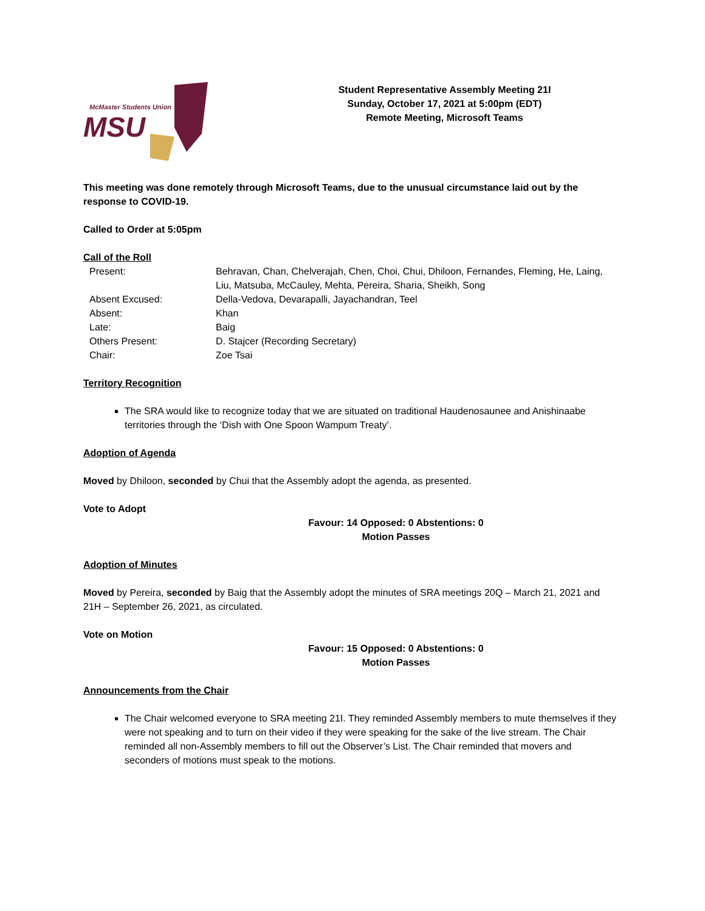McMaster Students Union
MSU
Student Representative Assembly Meeting 21I
Sunday, October 17, 2021 at 5:00pm (EDT)
Remote Meeting, Microsoft Teams
This meeting was done remotely through Microsoft Teams, due to the unusual circumstance laid out by the response to COVID-19.
Called to Order at 5:05pm
Call of the Roll
| Present: | Behravan, Chan, Chelverajah, Chen, Choi, Chui, Dhiloon, Fernandes, Fleming, He, Laing, Liu, Matsuba, McCauley, Mehta, Pereira, Sharia, Sheikh, Song |
| Absent Excused: | Della-Vedova, Devarapalli, Jayachandran, Teel |
| Absent: | Khan |
| Late: | Baig |
| Others Present: | D. Stajcer (Recording Secretary) |
| Chair: | Zoe Tsai |
Territory Recognition
The SRA would like to recognize today that we are situated on traditional Haudenosaunee and Anishinaabe territories through the ‘Dish with One Spoon Wampum Treaty’.
Adoption of Agenda
Moved by Dhiloon, seconded by Chui that the Assembly adopt the agenda, as presented.
Vote to Adopt
Favour: 14 Opposed: 0 Abstentions: 0
Motion Passes
Adoption of Minutes
Moved by Pereira, seconded by Baig that the Assembly adopt the minutes of SRA meetings 20Q – March 21, 2021 and 21H – September 26, 2021, as circulated.
Vote on Motion
Favour: 15 Opposed: 0 Abstentions: 0
Motion Passes
Announcements from the Chair
The Chair welcomed everyone to SRA meeting 21I. They reminded Assembly members to mute themselves if they were not speaking and to turn on their video if they were speaking for the sake of the live stream. The Chair reminded all non-Assembly members to fill out the Observer’s List. The Chair reminded that movers and seconders of motions must speak to the motions.